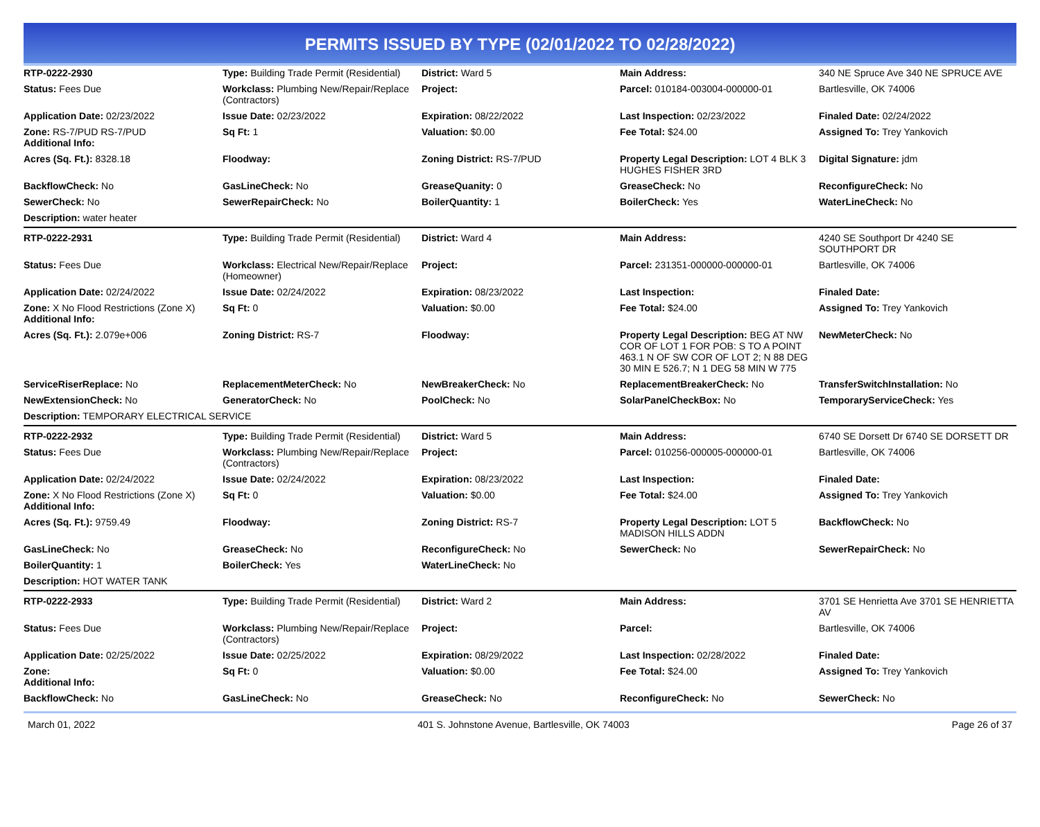PERMITS ISSUED BY TYPE (02/01/2022 TO 02/28/2022)
| RTP-0222-2930 | Type: Building Trade Permit (Residential) | District: Ward 5 | Main Address: | 340 NE Spruce Ave 340 NE SPRUCE AVE |
| Status: Fees Due | Workclass: Plumbing New/Repair/Replace (Contractors) | Project: | Parcel: 010184-003004-000000-01 | Bartlesville, OK 74006 |
| Application Date: 02/23/2022 | Issue Date: 02/23/2022 | Expiration: 08/22/2022 | Last Inspection: 02/23/2022 | Finaled Date: 02/24/2022 |
| Zone: RS-7/PUD RS-7/PUD Additional Info: | Sq Ft: 1 | Valuation: $0.00 | Fee Total: $24.00 | Assigned To: Trey Yankovich |
| Acres (Sq. Ft.): 8328.18 | Floodway: | Zoning District: RS-7/PUD | Property Legal Description: LOT 4 BLK 3 HUGHES FISHER 3RD | Digital Signature: jdm |
| BackflowCheck: No | GasLineCheck: No | GreaseQuanity: 0 | GreaseCheck: No | ReconfigureCheck: No |
| SewerCheck: No | SewerRepairCheck: No | BoilerQuantity: 1 | BoilerCheck: Yes | WaterLineCheck: No |
| Description: water heater | | | | |
| RTP-0222-2931 | Type: Building Trade Permit (Residential) | District: Ward 4 | Main Address: | 4240 SE Southport Dr 4240 SE SOUTHPORT DR |
| Status: Fees Due | Workclass: Electrical New/Repair/Replace (Homeowner) | Project: | Parcel: 231351-000000-000000-01 | Bartlesville, OK 74006 |
| Application Date: 02/24/2022 | Issue Date: 02/24/2022 | Expiration: 08/23/2022 | Last Inspection: | Finaled Date: |
| Zone: X No Flood Restrictions (Zone X) Additional Info: | Sq Ft: 0 | Valuation: $0.00 | Fee Total: $24.00 | Assigned To: Trey Yankovich |
| Acres (Sq. Ft.): 2.079e+006 | Zoning District: RS-7 | Floodway: | Property Legal Description: BEG AT NW COR OF LOT 1 FOR POB: S TO A POINT 463.1 N OF SW COR OF LOT 2; N 88 DEG 30 MIN E 526.7; N 1 DEG 58 MIN W 775 | NewMeterCheck: No |
| ServiceRiserReplace: No | ReplacementMeterCheck: No | NewBreakerCheck: No | ReplacementBreakerCheck: No | TransferSwitchInstallation: No |
| NewExtensionCheck: No | GeneratorCheck: No | PoolCheck: No | SolarPanelCheckBox: No | TemporaryServiceCheck: Yes |
| Description: TEMPORARY ELECTRICAL SERVICE | | | | |
| RTP-0222-2932 | Type: Building Trade Permit (Residential) | District: Ward 5 | Main Address: | 6740 SE Dorsett Dr 6740 SE DORSETT DR |
| Status: Fees Due | Workclass: Plumbing New/Repair/Replace (Contractors) | Project: | Parcel: 010256-000005-000000-01 | Bartlesville, OK 74006 |
| Application Date: 02/24/2022 | Issue Date: 02/24/2022 | Expiration: 08/23/2022 | Last Inspection: | Finaled Date: |
| Zone: X No Flood Restrictions (Zone X) Additional Info: | Sq Ft: 0 | Valuation: $0.00 | Fee Total: $24.00 | Assigned To: Trey Yankovich |
| Acres (Sq. Ft.): 9759.49 | Floodway: | Zoning District: RS-7 | Property Legal Description: LOT 5 MADISON HILLS ADDN | BackflowCheck: No |
| GasLineCheck: No | GreaseCheck: No | ReconfigureCheck: No | SewerCheck: No | SewerRepairCheck: No |
| BoilerQuantity: 1 | BoilerCheck: Yes | WaterLineCheck: No | | |
| Description: HOT WATER TANK | | | | |
| RTP-0222-2933 | Type: Building Trade Permit (Residential) | District: Ward 2 | Main Address: | 3701 SE Henrietta Ave 3701 SE HENRIETTA AV |
| Status: Fees Due | Workclass: Plumbing New/Repair/Replace (Contractors) | Project: | Parcel: | Bartlesville, OK 74006 |
| Application Date: 02/25/2022 | Issue Date: 02/25/2022 | Expiration: 08/29/2022 | Last Inspection: 02/28/2022 | Finaled Date: |
| Zone: Additional Info: | Sq Ft: 0 | Valuation: $0.00 | Fee Total: $24.00 | Assigned To: Trey Yankovich |
| BackflowCheck: No | GasLineCheck: No | GreaseCheck: No | ReconfigureCheck: No | SewerCheck: No |
March 01, 2022 401 S. Johnstone Avenue, Bartlesville, OK 74003 Page 26 of 37